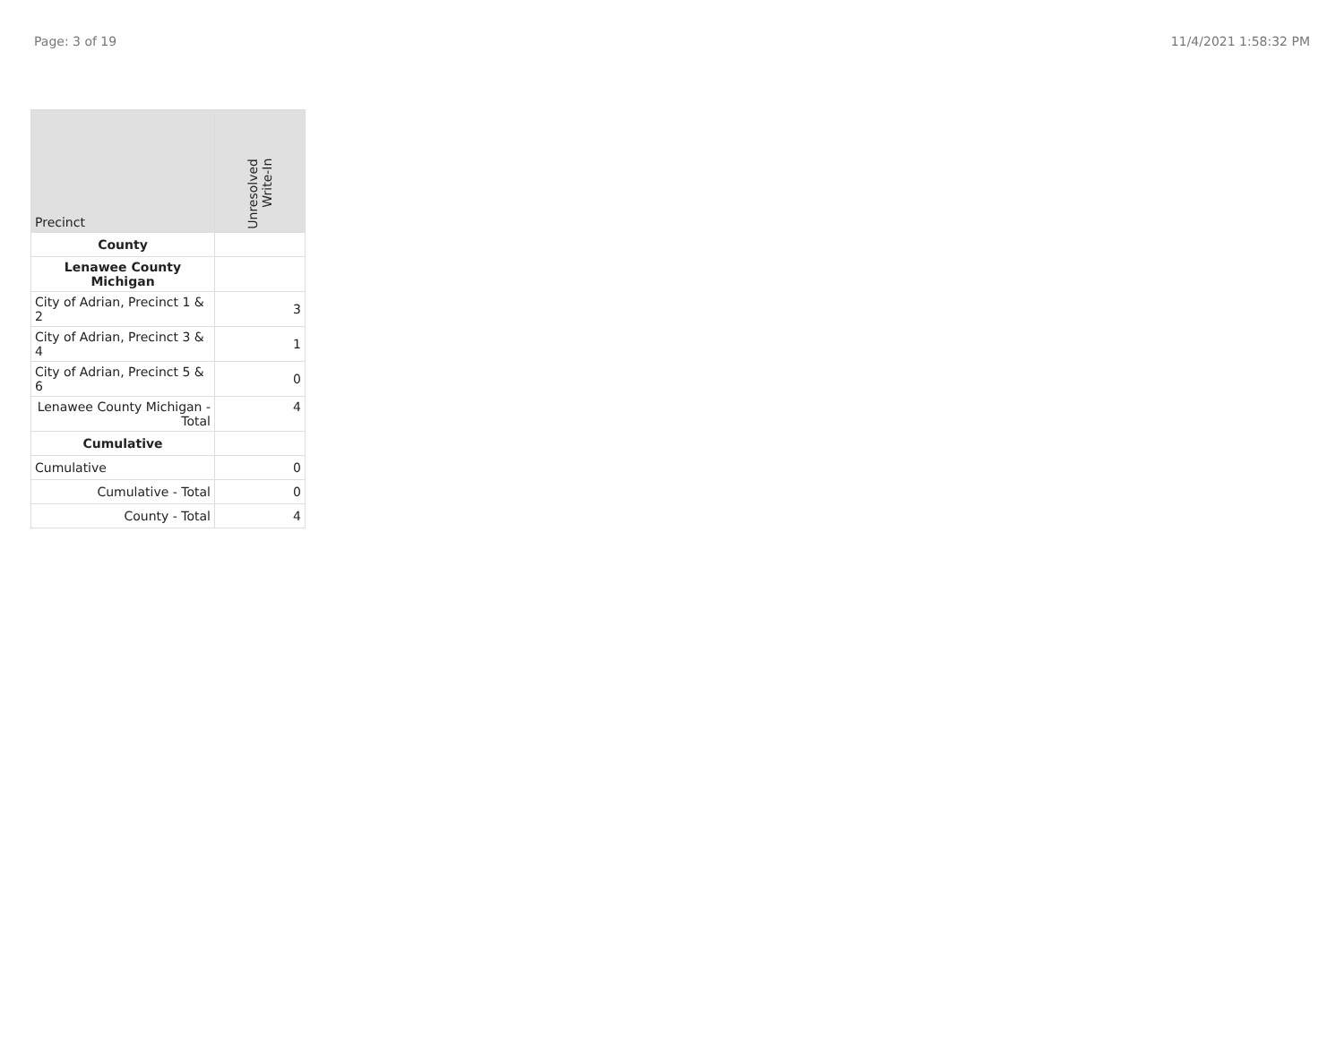Page: 3 of 19 11/4/2021 1:58:32 PM
| Precinct | Unresolved Write-In |
| --- | --- |
| County | |
| Lenawee County Michigan | |
| City of Adrian, Precinct 1 & 2 | 3 |
| City of Adrian, Precinct 3 & 4 | 1 |
| City of Adrian, Precinct 5 & 6 | 0 |
| Lenawee County Michigan - Total | 4 |
| Cumulative | |
| Cumulative | 0 |
| Cumulative - Total | 0 |
| County - Total | 4 |